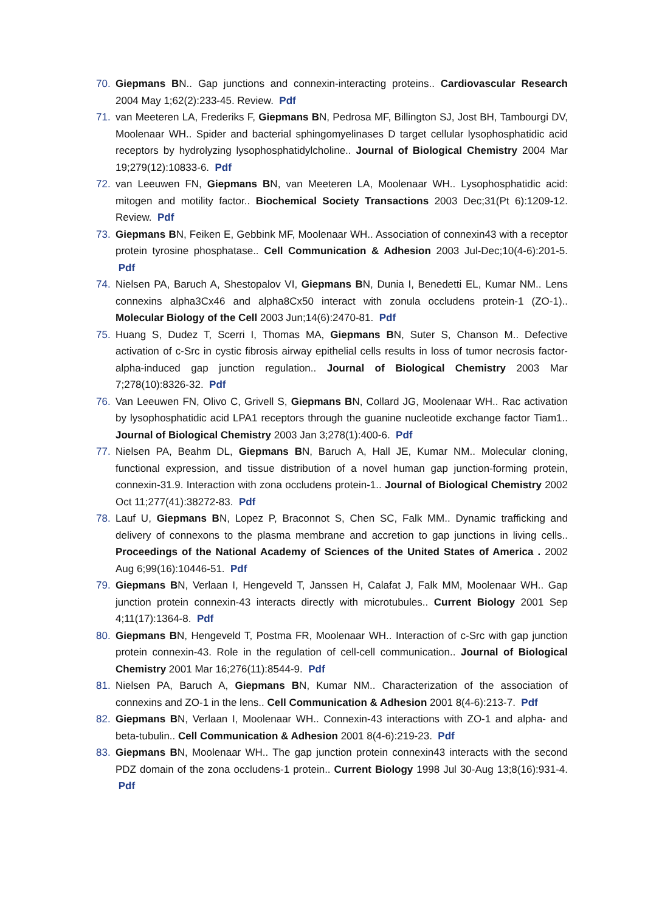70. Giepmans BN.. Gap junctions and connexin-interacting proteins.. Cardiovascular Research 2004 May 1;62(2):233-45. Review. Pdf
71. van Meeteren LA, Frederiks F, Giepmans BN, Pedrosa MF, Billington SJ, Jost BH, Tambourgi DV, Moolenaar WH.. Spider and bacterial sphingomyelinases D target cellular lysophosphatidic acid receptors by hydrolyzing lysophosphatidylcholine.. Journal of Biological Chemistry 2004 Mar 19;279(12):10833-6. Pdf
72. van Leeuwen FN, Giepmans BN, van Meeteren LA, Moolenaar WH.. Lysophosphatidic acid: mitogen and motility factor.. Biochemical Society Transactions 2003 Dec;31(Pt 6):1209-12. Review. Pdf
73. Giepmans BN, Feiken E, Gebbink MF, Moolenaar WH.. Association of connexin43 with a receptor protein tyrosine phosphatase.. Cell Communication & Adhesion 2003 Jul-Dec;10(4-6):201-5. Pdf
74. Nielsen PA, Baruch A, Shestopalov VI, Giepmans BN, Dunia I, Benedetti EL, Kumar NM.. Lens connexins alpha3Cx46 and alpha8Cx50 interact with zonula occludens protein-1 (ZO-1).. Molecular Biology of the Cell 2003 Jun;14(6):2470-81. Pdf
75. Huang S, Dudez T, Scerri I, Thomas MA, Giepmans BN, Suter S, Chanson M.. Defective activation of c-Src in cystic fibrosis airway epithelial cells results in loss of tumor necrosis factor-alpha-induced gap junction regulation.. Journal of Biological Chemistry 2003 Mar 7;278(10):8326-32. Pdf
76. Van Leeuwen FN, Olivo C, Grivell S, Giepmans BN, Collard JG, Moolenaar WH.. Rac activation by lysophosphatidic acid LPA1 receptors through the guanine nucleotide exchange factor Tiam1.. Journal of Biological Chemistry 2003 Jan 3;278(1):400-6. Pdf
77. Nielsen PA, Beahm DL, Giepmans BN, Baruch A, Hall JE, Kumar NM.. Molecular cloning, functional expression, and tissue distribution of a novel human gap junction-forming protein, connexin-31.9. Interaction with zona occludens protein-1.. Journal of Biological Chemistry 2002 Oct 11;277(41):38272-83. Pdf
78. Lauf U, Giepmans BN, Lopez P, Braconnot S, Chen SC, Falk MM.. Dynamic trafficking and delivery of connexons to the plasma membrane and accretion to gap junctions in living cells.. Proceedings of the National Academy of Sciences of the United States of America . 2002 Aug 6;99(16):10446-51. Pdf
79. Giepmans BN, Verlaan I, Hengeveld T, Janssen H, Calafat J, Falk MM, Moolenaar WH.. Gap junction protein connexin-43 interacts directly with microtubules.. Current Biology 2001 Sep 4;11(17):1364-8. Pdf
80. Giepmans BN, Hengeveld T, Postma FR, Moolenaar WH.. Interaction of c-Src with gap junction protein connexin-43. Role in the regulation of cell-cell communication.. Journal of Biological Chemistry 2001 Mar 16;276(11):8544-9. Pdf
81. Nielsen PA, Baruch A, Giepmans BN, Kumar NM.. Characterization of the association of connexins and ZO-1 in the lens.. Cell Communication & Adhesion 2001 8(4-6):213-7. Pdf
82. Giepmans BN, Verlaan I, Moolenaar WH.. Connexin-43 interactions with ZO-1 and alpha- and beta-tubulin.. Cell Communication & Adhesion 2001 8(4-6):219-23. Pdf
83. Giepmans BN, Moolenaar WH.. The gap junction protein connexin43 interacts with the second PDZ domain of the zona occludens-1 protein.. Current Biology 1998 Jul 30-Aug 13;8(16):931-4. Pdf